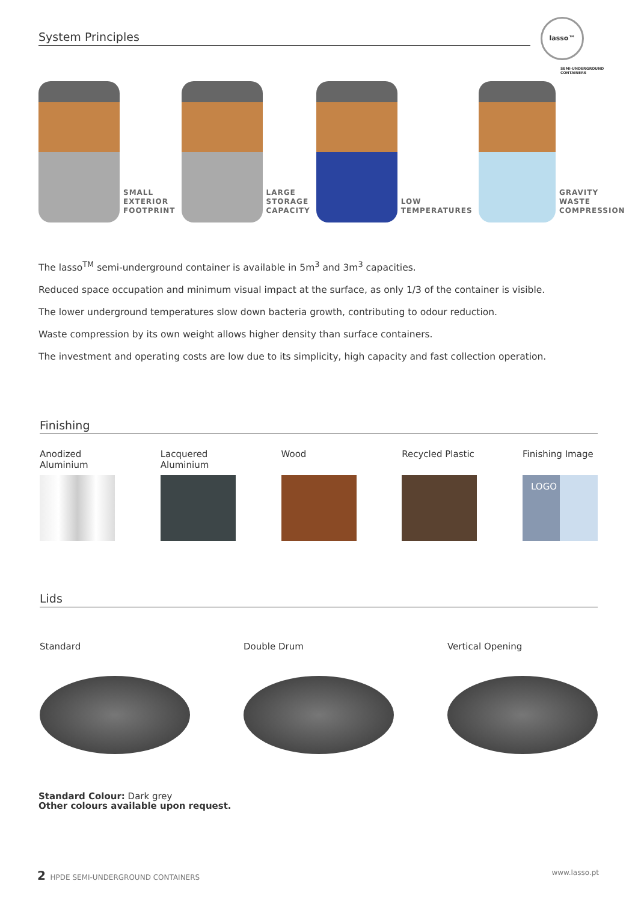System Principles
lasso™
SEMI-UNDERGROUND
CONTAINERS
SMALL
EXTERIOR
FOOTPRINT
LARGE
STORAGE
CAPACITY
LOW
TEMPERATURES
GRAVITY WASTE
COMPRESSION
The lasso<sup>TM</sup> semi-underground container is available in 5m<sup>3</sup> and 3m<sup>3</sup> capacities.
Reduced space occupation and minimum visual impact at the surface, as only 1/3 of the container is visible.
The lower underground temperatures slow down bacteria growth, contributing to odour reduction.
Waste compression by its own weight allows higher density than surface containers.
The investment and operating costs are low due to its simplicity, high capacity and fast collection operation.
Finishing
Anodized
Aluminium
Lacquered
Aluminium
Wood
Recycled Plastic
Finishing Image
LOGO
Lids
Standard Double Drum Vertical Opening
Standard Colour: Dark grey
Other colours available upon request.
2 HPDE SEMI-UNDERGROUND CONTAINERS www.lasso.pt